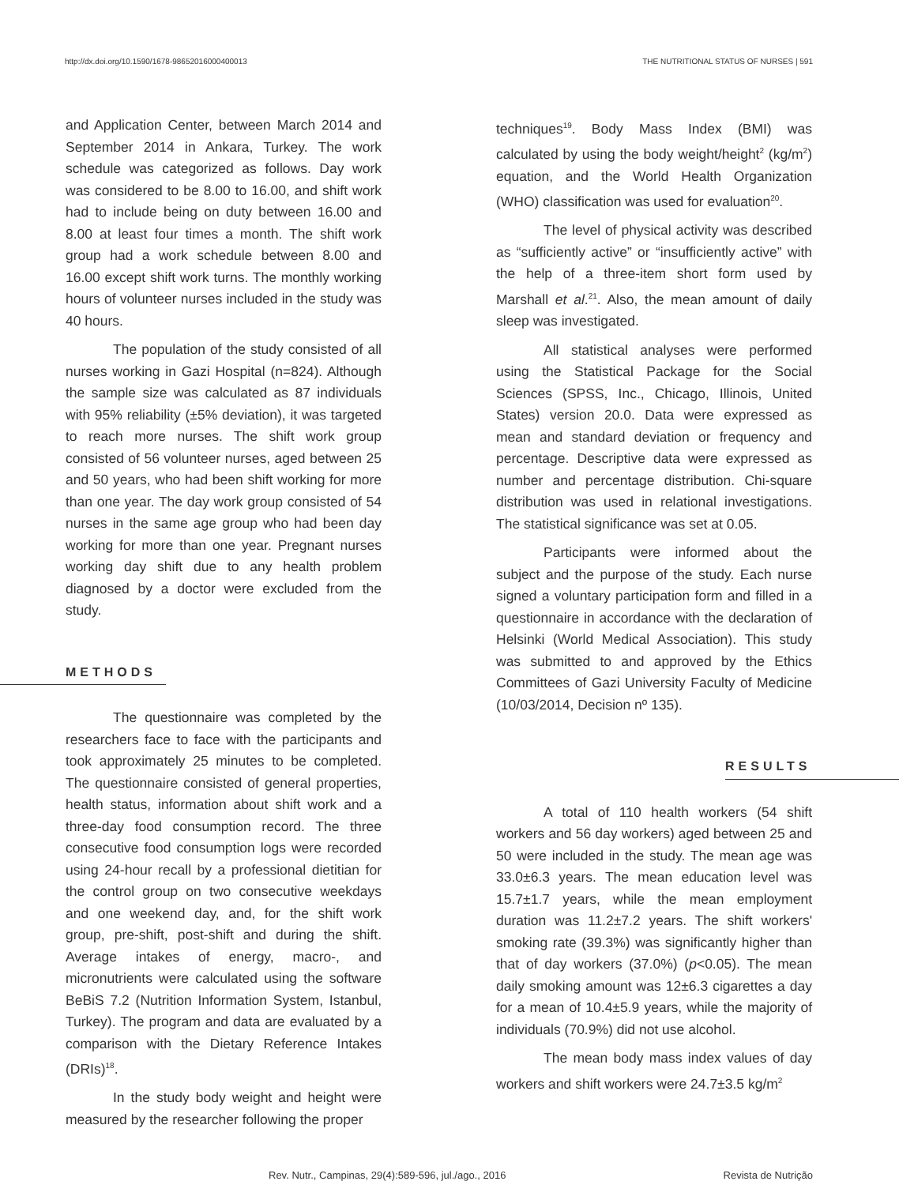http://dx.doi.org/10.1590/1678-98652016000400013 THE NUTRITIONAL STATUS OF NURSES | 591
and Application Center, between March 2014 and September 2014 in Ankara, Turkey. The work schedule was categorized as follows. Day work was considered to be 8.00 to 16.00, and shift work had to include being on duty between 16.00 and 8.00 at least four times a month. The shift work group had a work schedule between 8.00 and 16.00 except shift work turns. The monthly working hours of volunteer nurses included in the study was 40 hours.
The population of the study consisted of all nurses working in Gazi Hospital (n=824). Although the sample size was calculated as 87 individuals with 95% reliability (±5% deviation), it was targeted to reach more nurses. The shift work group consisted of 56 volunteer nurses, aged between 25 and 50 years, who had been shift working for more than one year. The day work group consisted of 54 nurses in the same age group who had been day working for more than one year. Pregnant nurses working day shift due to any health problem diagnosed by a doctor were excluded from the study.
METHODS
The questionnaire was completed by the researchers face to face with the participants and took approximately 25 minutes to be completed. The questionnaire consisted of general properties, health status, information about shift work and a three-day food consumption record. The three consecutive food consumption logs were recorded using 24-hour recall by a professional dietitian for the control group on two consecutive weekdays and one weekend day, and, for the shift work group, pre-shift, post-shift and during the shift. Average intakes of energy, macro-, and micronutrients were calculated using the software BeBiS 7.2 (Nutrition Information System, Istanbul, Turkey). The program and data are evaluated by a comparison with the Dietary Reference Intakes (DRIs)<sup>18</sup>.
In the study body weight and height were measured by the researcher following the proper
techniques<sup>19</sup>. Body Mass Index (BMI) was calculated by using the body weight/height<sup>2</sup> (kg/m<sup>2</sup>) equation, and the World Health Organization (WHO) classification was used for evaluation<sup>20</sup>.
The level of physical activity was described as “sufficiently active” or “insufficiently active” with the help of a three-item short form used by Marshall et al.<sup>21</sup>. Also, the mean amount of daily sleep was investigated.
All statistical analyses were performed using the Statistical Package for the Social Sciences (SPSS, Inc., Chicago, Illinois, United States) version 20.0. Data were expressed as mean and standard deviation or frequency and percentage. Descriptive data were expressed as number and percentage distribution. Chi-square distribution was used in relational investigations. The statistical significance was set at 0.05.
Participants were informed about the subject and the purpose of the study. Each nurse signed a voluntary participation form and filled in a questionnaire in accordance with the declaration of Helsinki (World Medical Association). This study was submitted to and approved by the Ethics Committees of Gazi University Faculty of Medicine (10/03/2014, Decision nº 135).
RESULTS
A total of 110 health workers (54 shift workers and 56 day workers) aged between 25 and 50 were included in the study. The mean age was 33.0±6.3 years. The mean education level was 15.7±1.7 years, while the mean employment duration was 11.2±7.2 years. The shift workers' smoking rate (39.3%) was significantly higher than that of day workers (37.0%) (p<0.05). The mean daily smoking amount was 12±6.3 cigarettes a day for a mean of 10.4±5.9 years, while the majority of individuals (70.9%) did not use alcohol.
The mean body mass index values of day workers and shift workers were 24.7±3.5 kg/m<sup>2</sup>
Rev. Nutr., Campinas, 29(4):589-596, jul./ago., 2016 Revista de Nutrição